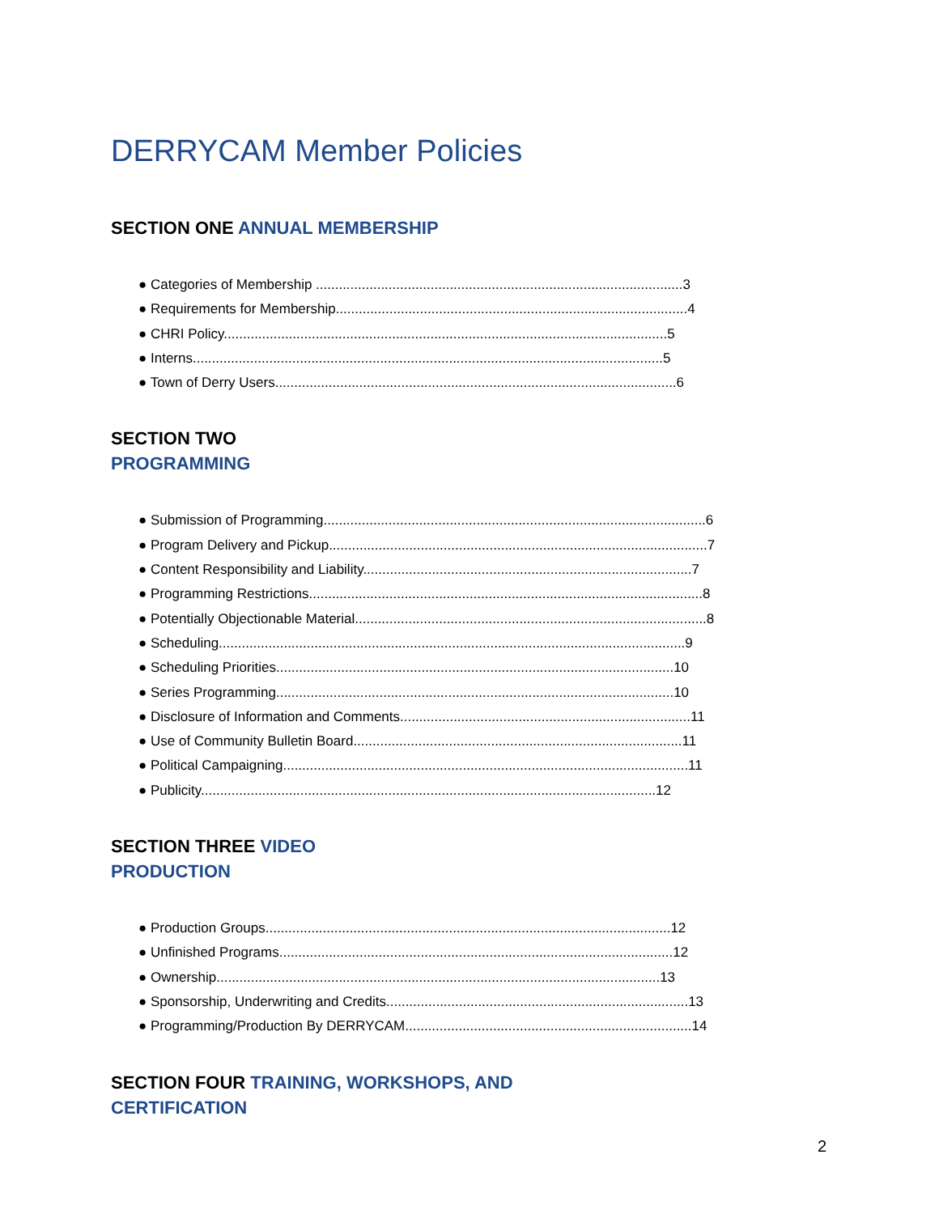DERRYCAM Member Policies
SECTION ONE ANNUAL MEMBERSHIP
● Categories of Membership ................................................................................................3
● Requirements for Membership............................................................................................4
● CHRI Policy....................................................................................................................5
● Interns...........................................................................................................................5
● Town of Derry Users.........................................................................................................6
SECTION TWO
PROGRAMMING
● Submission of Programming....................................................................................................6
● Program Delivery and Pickup...................................................................................................7
● Content Responsibility and Liability......................................................................................7
● Programming Restrictions.......................................................................................................8
● Potentially Objectionable Material............................................................................................8
● Scheduling..........................................................................................................................9
● Scheduling Priorities........................................................................................................10
● Series Programming........................................................................................................10
● Disclosure of Information and Comments............................................................................11
● Use of Community Bulletin Board......................................................................................11
● Political Campaigning..........................................................................................................11
● Publicity.......................................................................................................................12
SECTION THREE VIDEO
PRODUCTION
● Production Groups..........................................................................................................12
● Unfinished Programs.......................................................................................................12
● Ownership....................................................................................................................13
● Sponsorship, Underwriting and Credits...............................................................................13
● Programming/Production By DERRYCAM...........................................................................14
SECTION FOUR TRAINING, WORKSHOPS, AND
CERTIFICATION
2